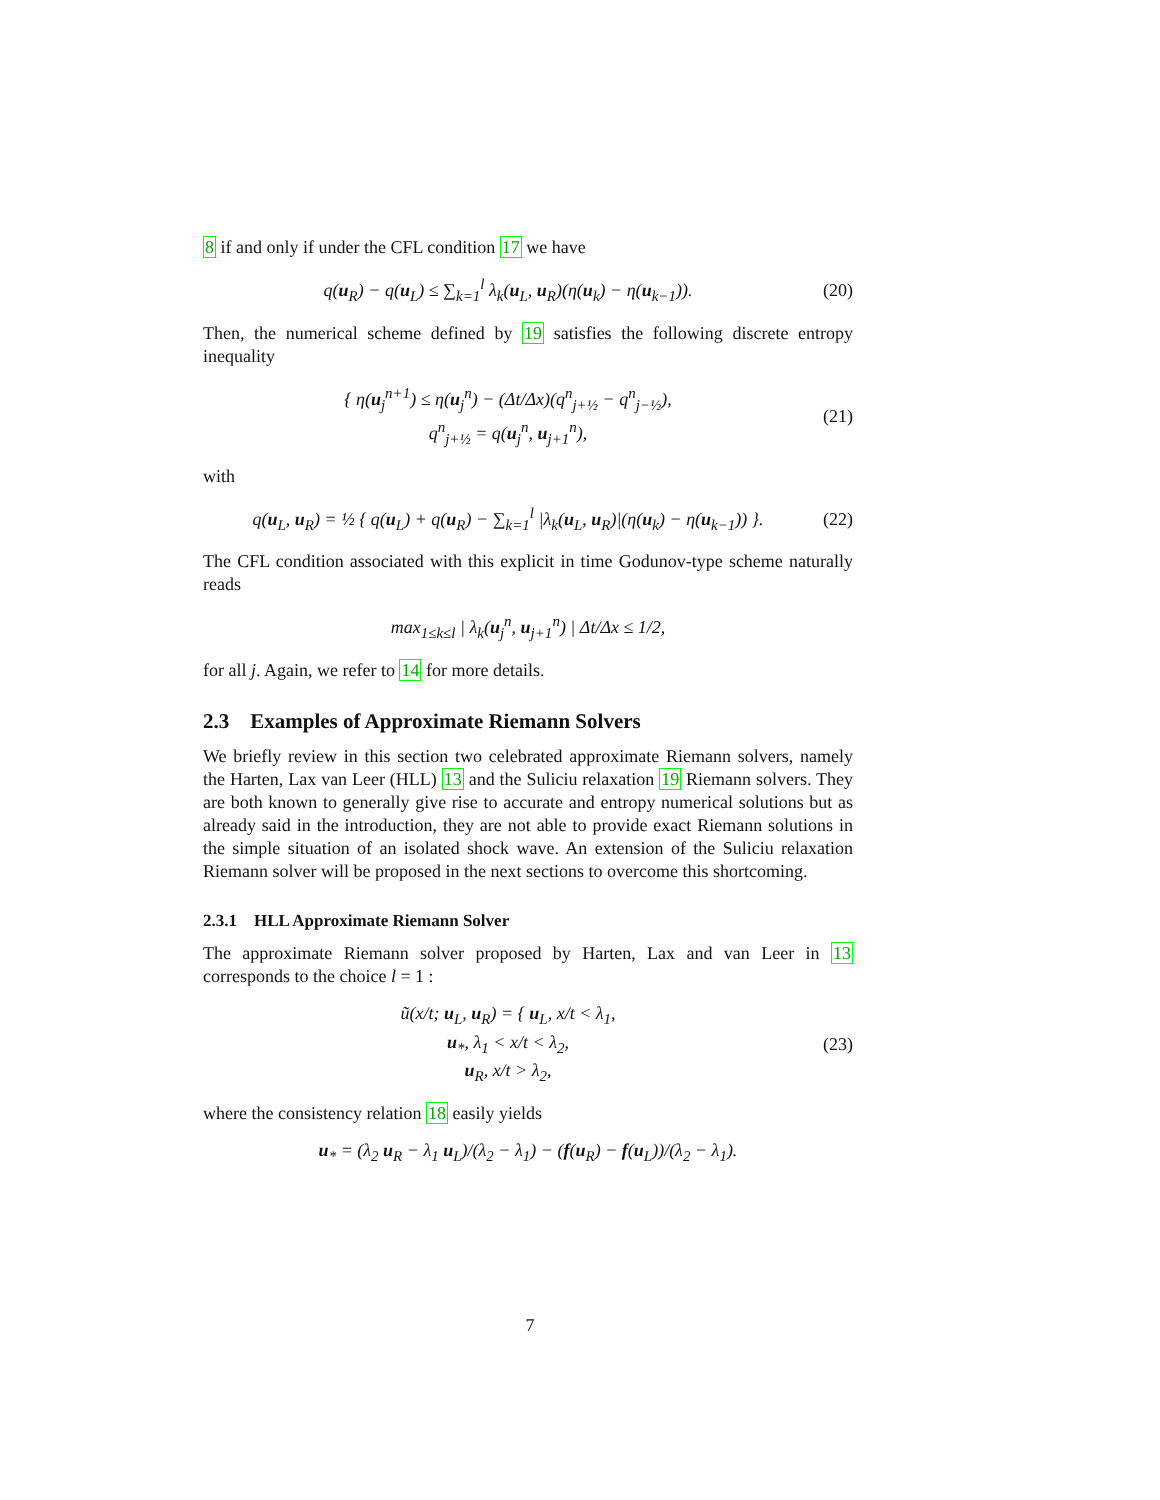8 if and only if under the CFL condition 17 we have
q(u<sub>R</sub>) − q(u<sub>L</sub>) ≤ ∑<sub>k=1</sub><sup>l</sup> λ<sub>k</sub>(u<sub>L</sub>, u<sub>R</sub>)(η(u<sub>k</sub>) − η(u<sub>k−1</sub>)).
(20)
Then, the numerical scheme defined by 19 satisfies the following discrete entropy inequality
{ η(u<sub>j</sub><sup>n+1</sup>) ≤ η(u<sub>j</sub><sup>n</sup>) − (Δt/Δx)(q<sup>n</sup><sub>j+½</sub> − q<sup>n</sup><sub>j−½</sub>),
q<sup>n</sup><sub>j+½</sub> = q(u<sub>j</sub><sup>n</sup>, u<sub>j+1</sub><sup>n</sup>),
(21)
with
q(u<sub>L</sub>, u<sub>R</sub>) = ½ { q(u<sub>L</sub>) + q(u<sub>R</sub>) − ∑<sub>k=1</sub><sup>l</sup> |λ<sub>k</sub>(u<sub>L</sub>, u<sub>R</sub>)|(η(u<sub>k</sub>) − η(u<sub>k−1</sub>)) }.
(22)
The CFL condition associated with this explicit in time Godunov-type scheme naturally reads
max<sub>1≤k≤l</sub> | λ<sub>k</sub>(u<sub>j</sub><sup>n</sup>, u<sub>j+1</sub><sup>n</sup>) | Δt/Δx ≤ 1/2,
for all j. Again, we refer to 14 for more details.
2.3 Examples of Approximate Riemann Solvers
We briefly review in this section two celebrated approximate Riemann solvers, namely the Harten, Lax van Leer (HLL) 13 and the Suliciu relaxation 19 Riemann solvers. They are both known to generally give rise to accurate and entropy numerical solutions but as already said in the introduction, they are not able to provide exact Riemann solutions in the simple situation of an isolated shock wave. An extension of the Suliciu relaxation Riemann solver will be proposed in the next sections to overcome this shortcoming.
2.3.1 HLL Approximate Riemann Solver
The approximate Riemann solver proposed by Harten, Lax and van Leer in 13 corresponds to the choice l = 1 :
ũ(x/t; u<sub>L</sub>, u<sub>R</sub>) = { u<sub>L</sub>, x/t < λ<sub>1</sub>,
u<sub>*</sub>, λ<sub>1</sub> < x/t < λ<sub>2</sub>,
u<sub>R</sub>, x/t > λ<sub>2</sub>,
(23)
where the consistency relation 18 easily yields
u<sub>*</sub> = (λ<sub>2</sub> u<sub>R</sub> − λ<sub>1</sub> u<sub>L</sub>)/(λ<sub>2</sub> − λ<sub>1</sub>) − (f(u<sub>R</sub>) − f(u<sub>L</sub>))/(λ<sub>2</sub> − λ<sub>1</sub>).
7